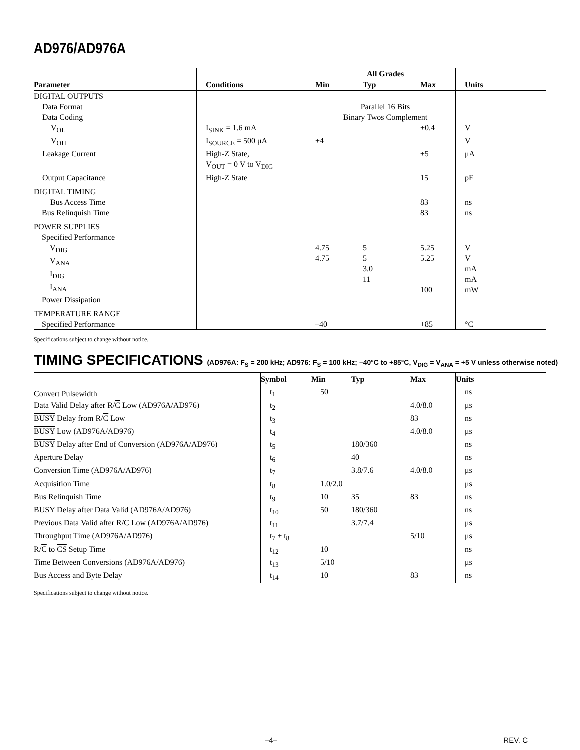AD976/AD976A
| | | All Grades | | | |
| --- | --- | --- | --- | --- | --- |
| Parameter | Conditions | Min | Typ | Max | Units |
| DIGITAL OUTPUTS | | | | | |
| Data Format | | Parallel 16 Bits | | | |
| Data Coding | | Binary Twos Complement | | | |
| V<sub>OL</sub> | I<sub>SINK</sub> = 1.6 mA | | | +0.4 | V |
| V<sub>OH</sub> | I<sub>SOURCE</sub> = 500 μA | +4 | | | V |
| Leakage Current | High-Z State, V<sub>OUT</sub> = 0 V to V<sub>DIG</sub> | | | ±5 | μA |
| Output Capacitance | High-Z State | | | 15 | pF |
| DIGITAL TIMING Bus Access Time Bus Relinquish Time | | | | 83 83 | ns ns |
| POWER SUPPLIES Specified Performance V<sub>DIG</sub> V<sub>ANA</sub> I<sub>DIG</sub> I<sub>ANA</sub> Power Dissipation | | 4.75 4.75 | 5 5 3.0 11 | 5.25 5.25 100 | V V mA mA mW |
| TEMPERATURE RANGE Specified Performance | | –40 | | +85 | °C |
Specifications subject to change without notice.
TIMING SPECIFICATIONS (AD976A: F<sub>S</sub> = 200 kHz; AD976: F<sub>S</sub> = 100 kHz; –40°C to +85°C, V<sub>DIG</sub> = V<sub>ANA</sub> = +5 V unless otherwise noted)
| | Symbol | Min | Typ | Max | Units |
| --- | --- | --- | --- | --- | --- |
| Convert Pulsewidth | t<sub>1</sub> | 50 | | | ns |
| Data Valid Delay after R/ C Low (AD976A/AD976) | t<sub>2</sub> | | | 4.0/8.0 | μs |
| BUSY Delay from R/ C Low | t<sub>3</sub> | | | 83 | ns |
| BUSY Low (AD976A/AD976) | t<sub>4</sub> | | | 4.0/8.0 | μs |
| BUSY Delay after End of Conversion (AD976A/AD976) | t<sub>5</sub> | | 180/360 | | ns |
| Aperture Delay | t<sub>6</sub> | | 40 | | ns |
| Conversion Time (AD976A/AD976) | t<sub>7</sub> | | 3.8/7.6 | 4.0/8.0 | μs |
| Acquisition Time | t<sub>8</sub> | 1.0/2.0 | | | μs |
| Bus Relinquish Time | t<sub>9</sub> | 10 | 35 | 83 | ns |
| BUSY Delay after Data Valid (AD976A/AD976) | t<sub>10</sub> | 50 | 180/360 | | ns |
| Previous Data Valid after R/ C Low (AD976A/AD976) | t<sub>11</sub> | | 3.7/7.4 | | μs |
| Throughput Time (AD976A/AD976) | t<sub>7</sub> + t<sub>8</sub> | | | 5/10 | μs |
| R/ C to CS Setup Time | t<sub>12</sub> | 10 | | | ns |
| Time Between Conversions (AD976A/AD976) | t<sub>13</sub> | 5/10 | | | μs |
| Bus Access and Byte Delay | t<sub>14</sub> | 10 | | 83 | ns |
Specifications subject to change without notice.
–4– REV. C